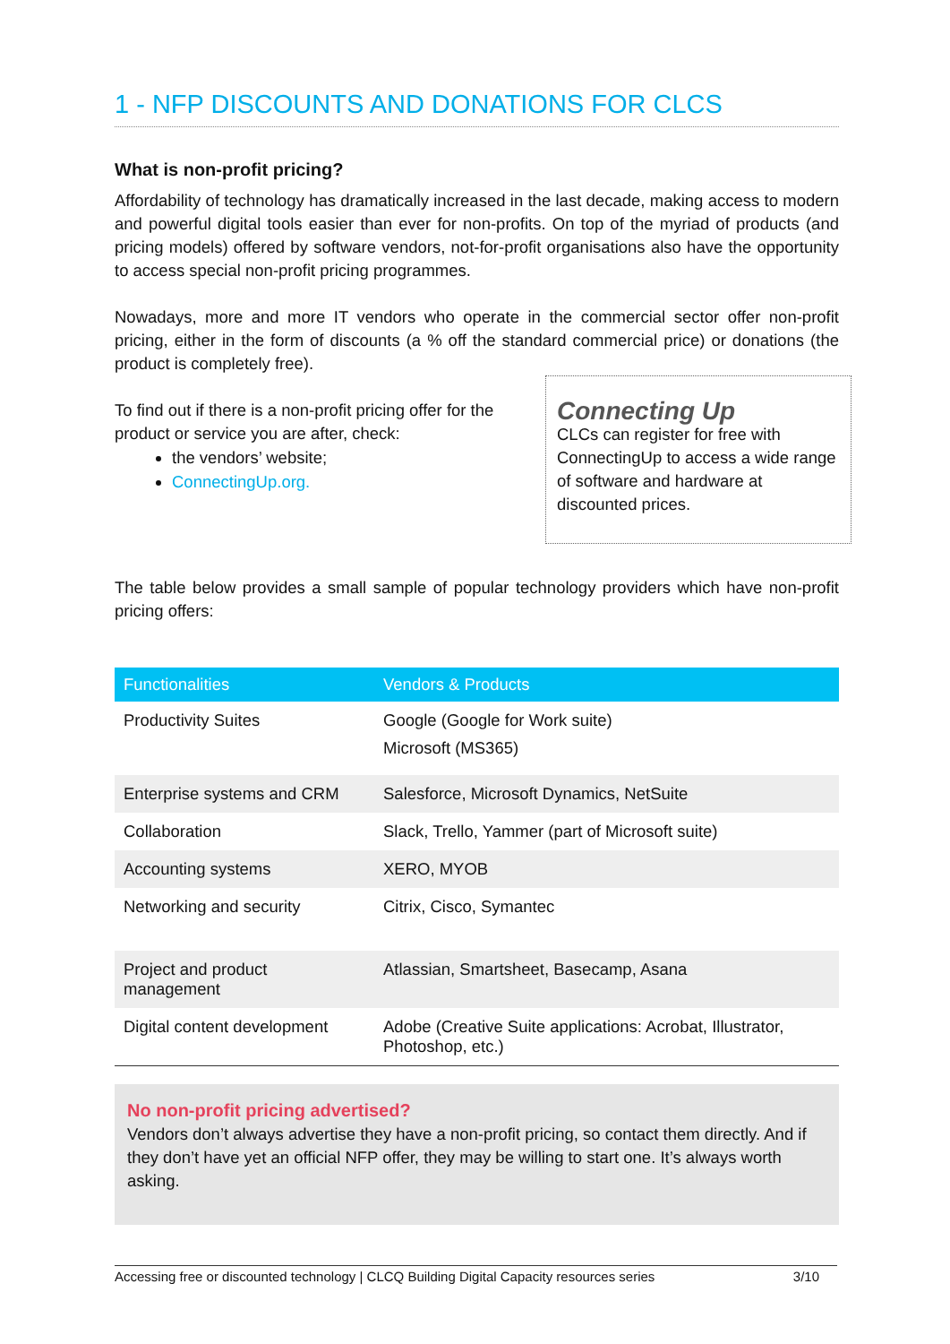1 - NFP DISCOUNTS AND DONATIONS FOR CLCS
What is non-profit pricing?
Affordability of technology has dramatically increased in the last decade, making access to modern and powerful digital tools easier than ever for non-profits. On top of the myriad of products (and pricing models) offered by software vendors, not-for-profit organisations also have the opportunity to access special non-profit pricing programmes.
Nowadays, more and more IT vendors who operate in the commercial sector offer non-profit pricing, either in the form of discounts (a % off the standard commercial price) or donations (the product is completely free).
To find out if there is a non-profit pricing offer for the product or service you are after, check:
the vendors’ website;
ConnectingUp.org.
Connecting Up
CLCs can register for free with ConnectingUp to access a wide range of software and hardware at discounted prices.
The table below provides a small sample of popular technology providers which have non-profit pricing offers:
| Functionalities | Vendors & Products |
| --- | --- |
| Productivity Suites | Google (Google for Work suite) Microsoft (MS365) |
| Enterprise systems and CRM | Salesforce, Microsoft Dynamics, NetSuite |
| Collaboration | Slack, Trello, Yammer (part of Microsoft suite) |
| Accounting systems | XERO, MYOB |
| Networking and security | Citrix, Cisco, Symantec |
| Project and product management | Atlassian, Smartsheet, Basecamp, Asana |
| Digital content development | Adobe (Creative Suite applications: Acrobat, Illustrator, Photoshop, etc.) |
No non-profit pricing advertised?
Vendors don’t always advertise they have a non-profit pricing, so contact them directly. And if they don’t have yet an official NFP offer, they may be willing to start one. It’s always worth asking.
Accessing free or discounted technology | CLCQ Building Digital Capacity resources series 3/10